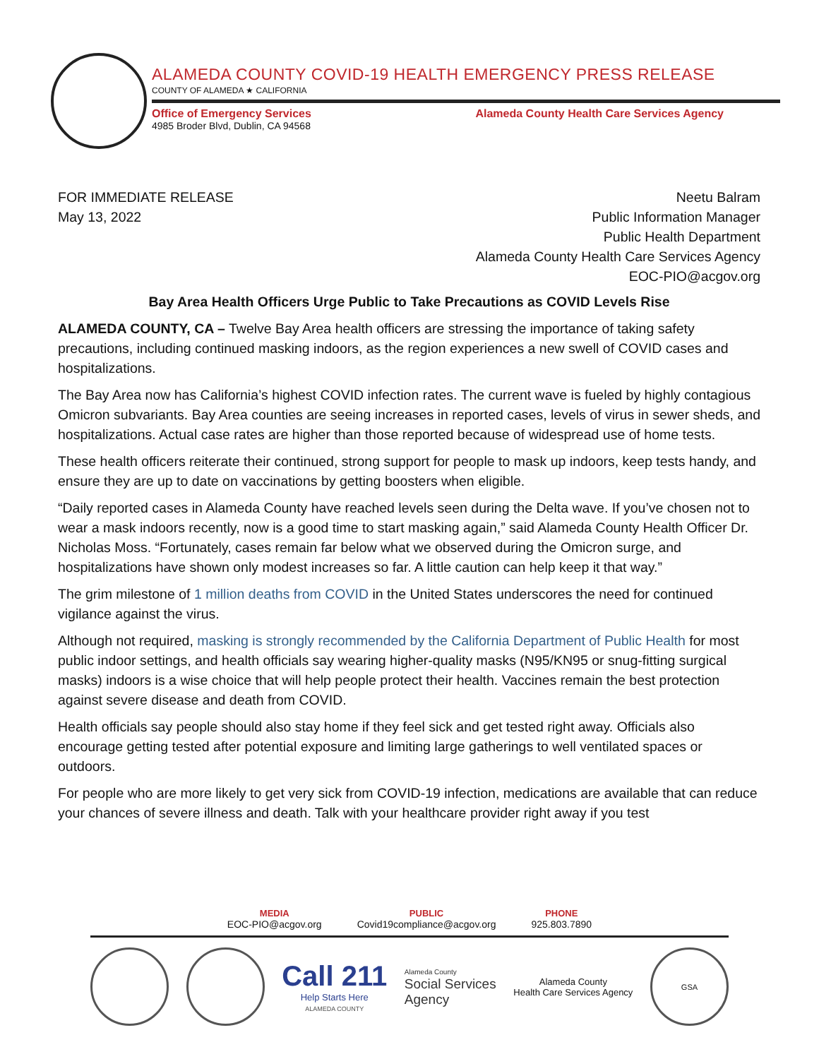ALAMEDA COUNTY COVID-19 HEALTH EMERGENCY PRESS RELEASE
COUNTY OF ALAMEDA ★ CALIFORNIA
Office of Emergency Services
4985 Broder Blvd, Dublin, CA 94568
Alameda County Health Care Services Agency
FOR IMMEDIATE RELEASE
May 13, 2022
Neetu Balram
Public Information Manager
Public Health Department
Alameda County Health Care Services Agency
EOC-PIO@acgov.org
Bay Area Health Officers Urge Public to Take Precautions as COVID Levels Rise
ALAMEDA COUNTY, CA – Twelve Bay Area health officers are stressing the importance of taking safety precautions, including continued masking indoors, as the region experiences a new swell of COVID cases and hospitalizations.
The Bay Area now has California’s highest COVID infection rates. The current wave is fueled by highly contagious Omicron subvariants. Bay Area counties are seeing increases in reported cases, levels of virus in sewer sheds, and hospitalizations. Actual case rates are higher than those reported because of widespread use of home tests.
These health officers reiterate their continued, strong support for people to mask up indoors, keep tests handy, and ensure they are up to date on vaccinations by getting boosters when eligible.
“Daily reported cases in Alameda County have reached levels seen during the Delta wave. If you’ve chosen not to wear a mask indoors recently, now is a good time to start masking again,” said Alameda County Health Officer Dr. Nicholas Moss. “Fortunately, cases remain far below what we observed during the Omicron surge, and hospitalizations have shown only modest increases so far. A little caution can help keep it that way.”
The grim milestone of 1 million deaths from COVID in the United States underscores the need for continued vigilance against the virus.
Although not required, masking is strongly recommended by the California Department of Public Health for most public indoor settings, and health officials say wearing higher-quality masks (N95/KN95 or snug-fitting surgical masks) indoors is a wise choice that will help people protect their health. Vaccines remain the best protection against severe disease and death from COVID.
Health officials say people should also stay home if they feel sick and get tested right away. Officials also encourage getting tested after potential exposure and limiting large gatherings to well ventilated spaces or outdoors.
For people who are more likely to get very sick from COVID-19 infection, medications are available that can reduce your chances of severe illness and death. Talk with your healthcare provider right away if you test
MEDIA
EOC-PIO@acgov.org
PUBLIC
Covid19compliance@acgov.org
PHONE
925.803.7890
Call 211
Help Starts Here
ALAMEDA COUNTY
Alameda County
Social Services
Agency
Alameda County
Health Care Services Agency
GSA